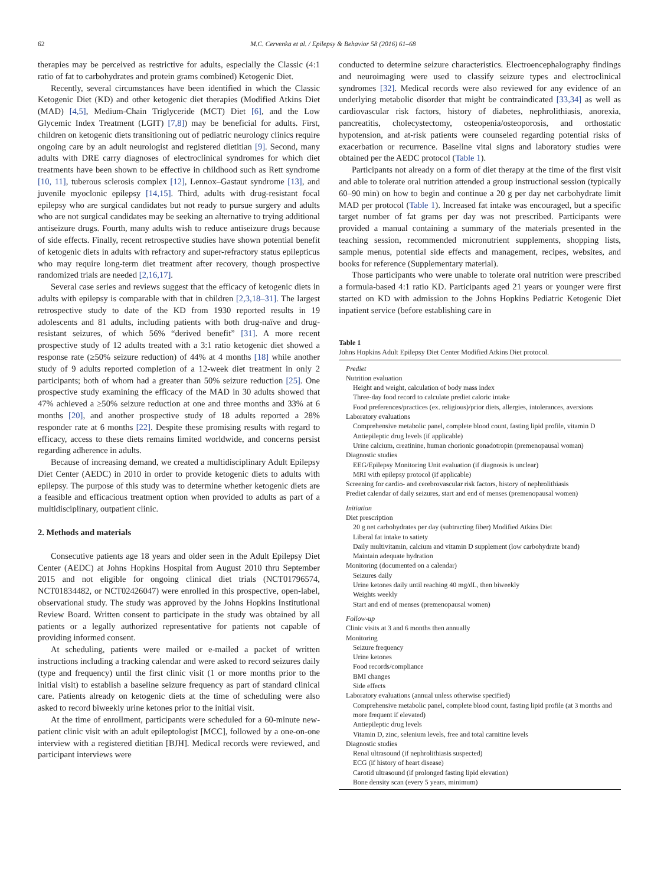62 M.C. Cervenka et al. / Epilepsy & Behavior 58 (2016) 61–68
therapies may be perceived as restrictive for adults, especially the Classic (4:1 ratio of fat to carbohydrates and protein grams combined) Ketogenic Diet.
Recently, several circumstances have been identified in which the Classic Ketogenic Diet (KD) and other ketogenic diet therapies (Modified Atkins Diet (MAD) [4,5], Medium-Chain Triglyceride (MCT) Diet [6], and the Low Glycemic Index Treatment (LGIT) [7,8]) may be beneficial for adults. First, children on ketogenic diets transitioning out of pediatric neurology clinics require ongoing care by an adult neurologist and registered dietitian [9]. Second, many adults with DRE carry diagnoses of electroclinical syndromes for which diet treatments have been shown to be effective in childhood such as Rett syndrome [10, 11], tuberous sclerosis complex [12], Lennox–Gastaut syndrome [13], and juvenile myoclonic epilepsy [14,15]. Third, adults with drug-resistant focal epilepsy who are surgical candidates but not ready to pursue surgery and adults who are not surgical candidates may be seeking an alternative to trying additional antiseizure drugs. Fourth, many adults wish to reduce antiseizure drugs because of side effects. Finally, recent retrospective studies have shown potential benefit of ketogenic diets in adults with refractory and super-refractory status epilepticus who may require long-term diet treatment after recovery, though prospective randomized trials are needed [2,16,17].
Several case series and reviews suggest that the efficacy of ketogenic diets in adults with epilepsy is comparable with that in children [2,3,18–31]. The largest retrospective study to date of the KD from 1930 reported results in 19 adolescents and 81 adults, including patients with both drug-naïve and drug-resistant seizures, of which 56% “derived benefit” [31]. A more recent prospective study of 12 adults treated with a 3:1 ratio ketogenic diet showed a response rate (≥50% seizure reduction) of 44% at 4 months [18] while another study of 9 adults reported completion of a 12-week diet treatment in only 2 participants; both of whom had a greater than 50% seizure reduction [25]. One prospective study examining the efficacy of the MAD in 30 adults showed that 47% achieved a ≥50% seizure reduction at one and three months and 33% at 6 months [20], and another prospective study of 18 adults reported a 28% responder rate at 6 months [22]. Despite these promising results with regard to efficacy, access to these diets remains limited worldwide, and concerns persist regarding adherence in adults.
Because of increasing demand, we created a multidisciplinary Adult Epilepsy Diet Center (AEDC) in 2010 in order to provide ketogenic diets to adults with epilepsy. The purpose of this study was to determine whether ketogenic diets are a feasible and efficacious treatment option when provided to adults as part of a multidisciplinary, outpatient clinic.
2. Methods and materials
Consecutive patients age 18 years and older seen in the Adult Epilepsy Diet Center (AEDC) at Johns Hopkins Hospital from August 2010 thru September 2015 and not eligible for ongoing clinical diet trials (NCT01796574, NCT01834482, or NCT02426047) were enrolled in this prospective, open-label, observational study. The study was approved by the Johns Hopkins Institutional Review Board. Written consent to participate in the study was obtained by all patients or a legally authorized representative for patients not capable of providing informed consent.
At scheduling, patients were mailed or e-mailed a packet of written instructions including a tracking calendar and were asked to record seizures daily (type and frequency) until the first clinic visit (1 or more months prior to the initial visit) to establish a baseline seizure frequency as part of standard clinical care. Patients already on ketogenic diets at the time of scheduling were also asked to record biweekly urine ketones prior to the initial visit.
At the time of enrollment, participants were scheduled for a 60-minute new-patient clinic visit with an adult epileptologist [MCC], followed by a one-on-one interview with a registered dietitian [BJH]. Medical records were reviewed, and participant interviews were
conducted to determine seizure characteristics. Electroencephalography findings and neuroimaging were used to classify seizure types and electroclinical syndromes [32]. Medical records were also reviewed for any evidence of an underlying metabolic disorder that might be contraindicated [33,34] as well as cardiovascular risk factors, history of diabetes, nephrolithiasis, anorexia, pancreatitis, cholecystectomy, osteopenia/osteoporosis, and orthostatic hypotension, and at-risk patients were counseled regarding potential risks of exacerbation or recurrence. Baseline vital signs and laboratory studies were obtained per the AEDC protocol (Table 1).
Participants not already on a form of diet therapy at the time of the first visit and able to tolerate oral nutrition attended a group instructional session (typically 60–90 min) on how to begin and continue a 20 g per day net carbohydrate limit MAD per protocol (Table 1). Increased fat intake was encouraged, but a specific target number of fat grams per day was not prescribed. Participants were provided a manual containing a summary of the materials presented in the teaching session, recommended micronutrient supplements, shopping lists, sample menus, potential side effects and management, recipes, websites, and books for reference (Supplementary material).
Those participants who were unable to tolerate oral nutrition were prescribed a formula-based 4:1 ratio KD. Participants aged 21 years or younger were first started on KD with admission to the Johns Hopkins Pediatric Ketogenic Diet inpatient service (before establishing care in
Table 1
Johns Hopkins Adult Epilepsy Diet Center Modified Atkins Diet protocol.
| Prediet |
| Nutrition evaluation |
| Height and weight, calculation of body mass index |
| Three-day food record to calculate prediet caloric intake |
| Food preferences/practices (ex. religious)/prior diets, allergies, intolerances, aversions |
| Laboratory evaluations |
| Comprehensive metabolic panel, complete blood count, fasting lipid profile, vitamin D |
| Antiepileptic drug levels (if applicable) |
| Urine calcium, creatinine, human chorionic gonadotropin (premenopausal woman) |
| Diagnostic studies |
| EEG/Epilepsy Monitoring Unit evaluation (if diagnosis is unclear) |
| MRI with epilepsy protocol (if applicable) |
| Screening for cardio- and cerebrovascular risk factors, history of nephrolithiasis |
| Prediet calendar of daily seizures, start and end of menses (premenopausal women) |
| Initiation |
| Diet prescription |
| 20 g net carbohydrates per day (subtracting fiber) Modified Atkins Diet |
| Liberal fat intake to satiety |
| Daily multivitamin, calcium and vitamin D supplement (low carbohydrate brand) |
| Maintain adequate hydration |
| Monitoring (documented on a calendar) |
| Seizures daily |
| Urine ketones daily until reaching 40 mg/dL, then biweekly |
| Weights weekly |
| Start and end of menses (premenopausal women) |
| Follow-up |
| Clinic visits at 3 and 6 months then annually |
| Monitoring |
| Seizure frequency |
| Urine ketones |
| Food records/compliance |
| BMI changes |
| Side effects |
| Laboratory evaluations (annual unless otherwise specified) |
| Comprehensive metabolic panel, complete blood count, fasting lipid profile (at 3 months and more frequent if elevated) |
| Antiepileptic drug levels |
| Vitamin D, zinc, selenium levels, free and total carnitine levels |
| Diagnostic studies |
| Renal ultrasound (if nephrolithiasis suspected) |
| ECG (if history of heart disease) |
| Carotid ultrasound (if prolonged fasting lipid elevation) |
| Bone density scan (every 5 years, minimum) |